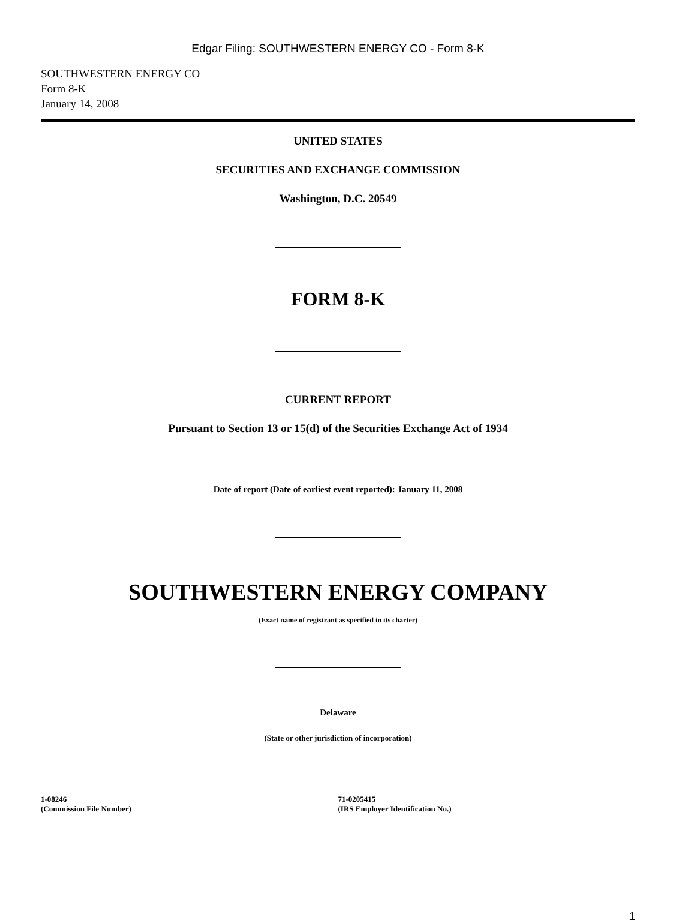Edgar Filing: SOUTHWESTERN ENERGY CO - Form 8-K
SOUTHWESTERN ENERGY CO
Form 8-K
January 14, 2008
UNITED STATES
SECURITIES AND EXCHANGE COMMISSION
Washington, D.C. 20549
FORM 8-K
CURRENT REPORT
Pursuant to Section 13 or 15(d) of the Securities Exchange Act of 1934
Date of report (Date of earliest event reported): January 11, 2008
SOUTHWESTERN ENERGY COMPANY
(Exact name of registrant as specified in its charter)
Delaware
(State or other jurisdiction of incorporation)
1-08246
(Commission File Number)
71-0205415
(IRS Employer Identification No.)
1